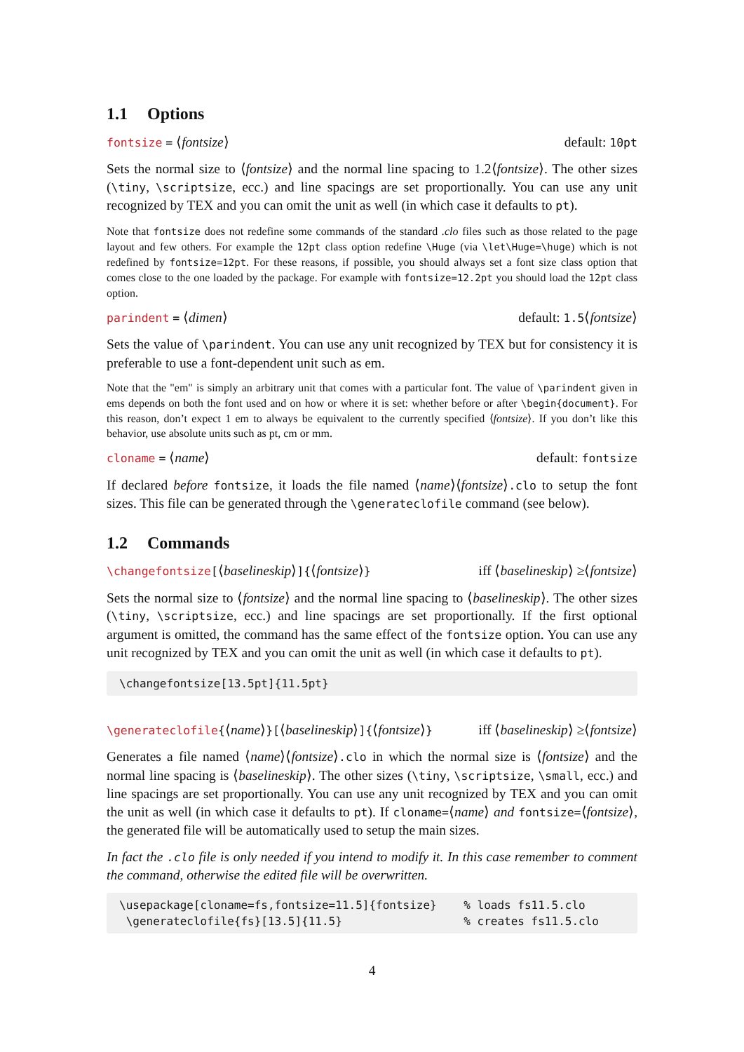1.1 Options
fontsize = ⟨fontsize⟩ default: 10pt
Sets the normal size to ⟨fontsize⟩ and the normal line spacing to 1.2⟨fontsize⟩. The other sizes (\tiny, \scriptsize, ecc.) and line spacings are set proportionally. You can use any unit recognized by TEX and you can omit the unit as well (in which case it defaults to pt).
Note that fontsize does not redefine some commands of the standard .clo files such as those related to the page layout and few others. For example the 12pt class option redefine \Huge (via \let\Huge=\huge) which is not redefined by fontsize=12pt. For these reasons, if possible, you should always set a font size class option that comes close to the one loaded by the package. For example with fontsize=12.2pt you should load the 12pt class option.
parindent = ⟨dimen⟩ default: 1.5⟨fontsize⟩
Sets the value of \parindent. You can use any unit recognized by TEX but for consistency it is preferable to use a font-dependent unit such as em.
Note that the "em" is simply an arbitrary unit that comes with a particular font. The value of \parindent given in ems depends on both the font used and on how or where it is set: whether before or after \begin{document}. For this reason, don’t expect 1 em to always be equivalent to the currently specified ⟨fontsize⟩. If you don’t like this behavior, use absolute units such as pt, cm or mm.
cloname = ⟨name⟩ default: fontsize
If declared before fontsize, it loads the file named ⟨name⟩⟨fontsize⟩.clo to setup the font sizes. This file can be generated through the \generateclofile command (see below).
1.2 Commands
\changefontsize[⟨baselineskip⟩]{⟨fontsize⟩}
iff ⟨baselineskip⟩ ≥⟨fontsize⟩
Sets the normal size to ⟨fontsize⟩ and the normal line spacing to ⟨baselineskip⟩. The other sizes (\tiny, \scriptsize, ecc.) and line spacings are set proportionally. If the first optional argument is omitted, the command has the same effect of the fontsize option. You can use any unit recognized by TEX and you can omit the unit as well (in which case it defaults to pt).
\changefontsize[13.5pt]{11.5pt}
\generateclofile{⟨name⟩}[⟨baselineskip⟩]{⟨fontsize⟩}
iff ⟨baselineskip⟩ ≥⟨fontsize⟩
Generates a file named ⟨name⟩⟨fontsize⟩.clo in which the normal size is ⟨fontsize⟩ and the normal line spacing is ⟨baselineskip⟩. The other sizes (\tiny, \scriptsize, \small, ecc.) and line spacings are set proportionally. You can use any unit recognized by TEX and you can omit the unit as well (in which case it defaults to pt). If cloname=⟨name⟩ and fontsize=⟨fontsize⟩, the generated file will be automatically used to setup the main sizes.
In fact the .clo file is only needed if you intend to modify it. In this case remember to comment the command, otherwise the edited file will be overwritten.
\usepackage[cloname=fs,fontsize=11.5]{fontsize}    % loads fs11.5.clo
 \generateclofile{fs}[13.5]{11.5}                  % creates fs11.5.clo
4